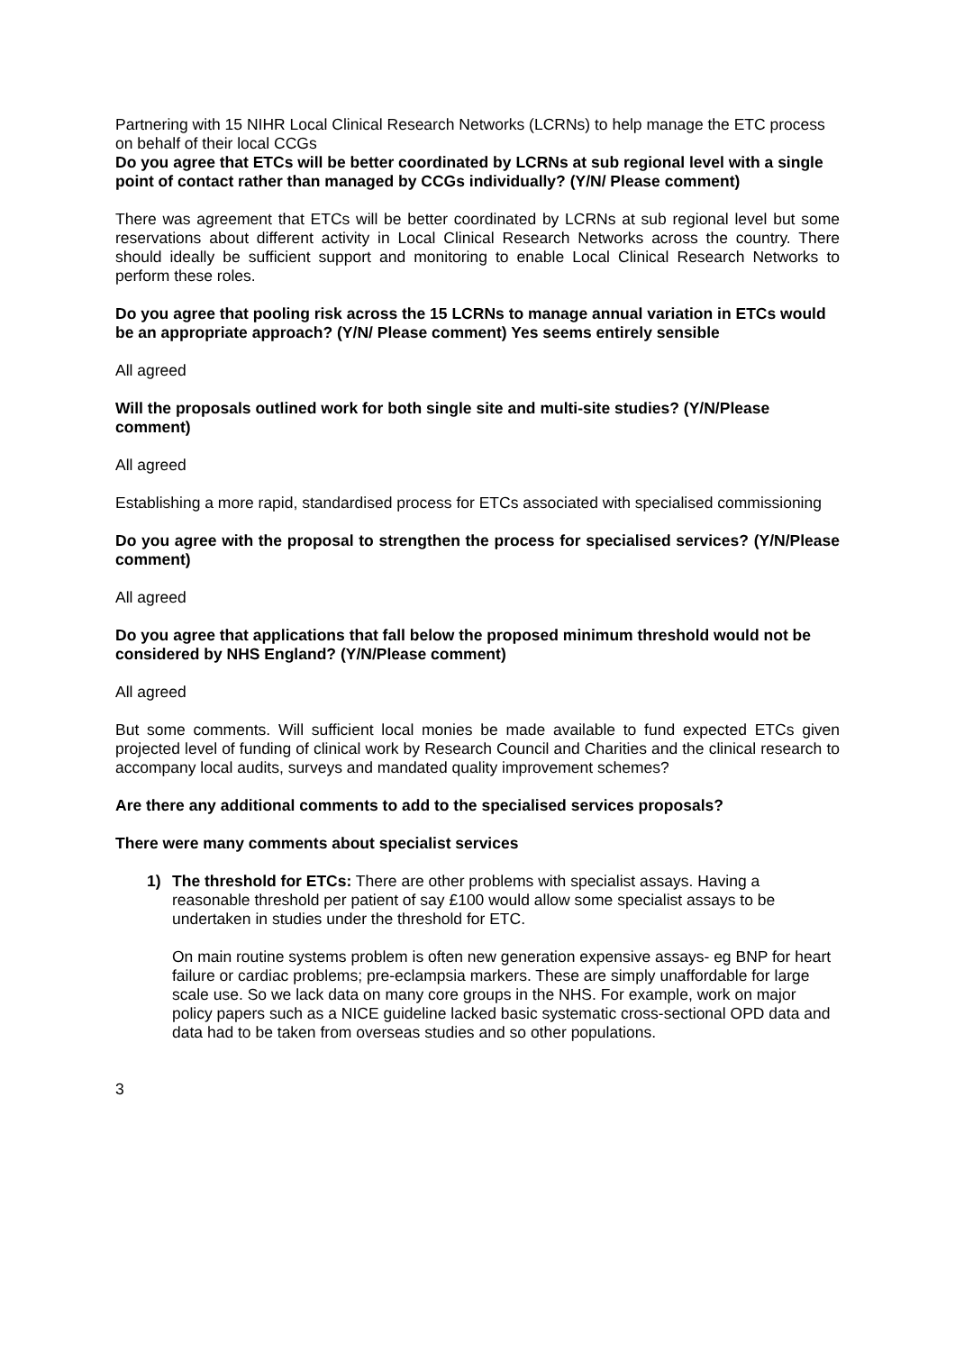Partnering with 15 NIHR Local Clinical Research Networks (LCRNs) to help manage the ETC process on behalf of their local CCGs
Do you agree that ETCs will be better coordinated by LCRNs at sub regional level with a single point of contact rather than managed by CCGs individually? (Y/N/ Please comment)
There was agreement that ETCs will be better coordinated by LCRNs at sub regional level but some reservations about different activity in Local Clinical Research Networks across the country. There should ideally be sufficient support and monitoring to enable Local Clinical Research Networks to perform these roles.
Do you agree that pooling risk across the 15 LCRNs to manage annual variation in ETCs would be an appropriate approach? (Y/N/ Please comment) Yes seems entirely sensible
All agreed
Will the proposals outlined work for both single site and multi-site studies? (Y/N/Please comment)
All agreed
Establishing a more rapid, standardised process for ETCs associated with specialised commissioning
Do you agree with the proposal to strengthen the process for specialised services? (Y/N/Please comment)
All agreed
Do you agree that applications that fall below the proposed minimum threshold would not be considered by NHS England? (Y/N/Please comment)
All agreed
But some comments. Will sufficient local monies be made available to fund expected ETCs given projected level of funding of clinical work by Research Council and Charities and the clinical research to accompany local audits, surveys and mandated quality improvement schemes?
Are there any additional comments to add to the specialised services proposals?
There were many comments about specialist services
1) The threshold for ETCs: There are other problems with specialist assays. Having a reasonable threshold per patient of say £100 would allow some specialist assays to be undertaken in studies under the threshold for ETC.
On main routine systems problem is often new generation expensive assays- eg BNP for heart failure or cardiac problems; pre-eclampsia markers. These are simply unaffordable for large scale use. So we lack data on many core groups in the NHS. For example, work on major policy papers such as a NICE guideline lacked basic systematic cross-sectional OPD data and data had to be taken from overseas studies and so other populations.
3